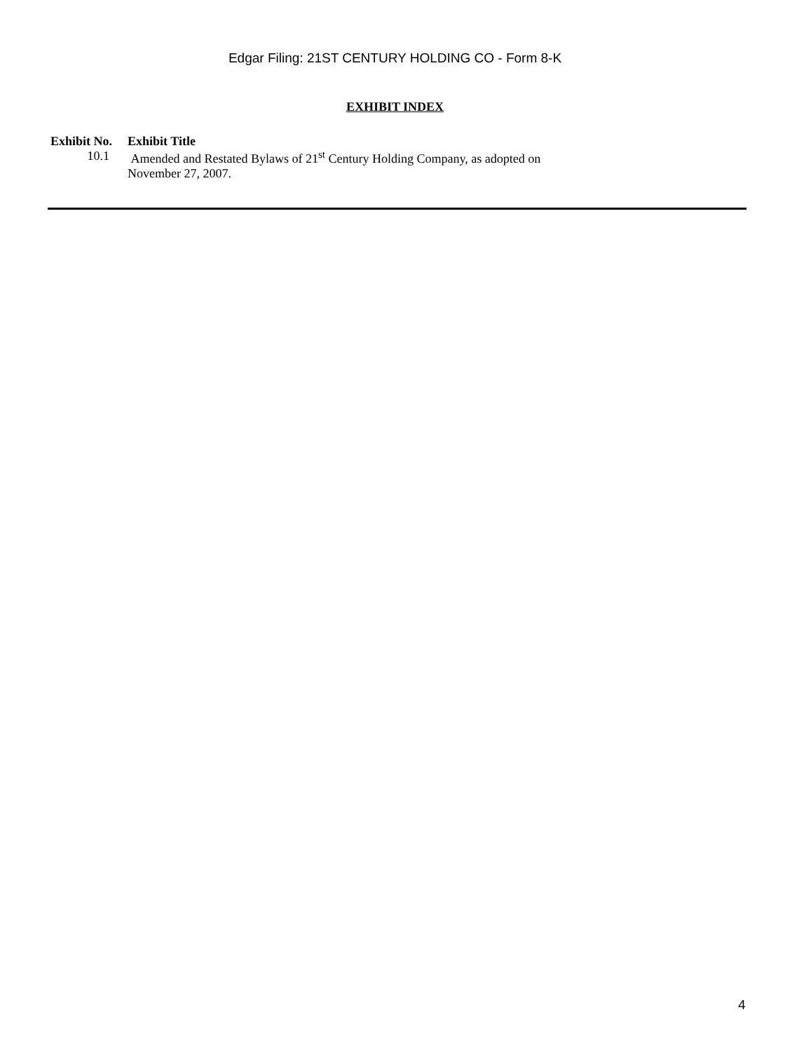Edgar Filing: 21ST CENTURY HOLDING CO - Form 8-K
EXHIBIT INDEX
| Exhibit No. | Exhibit Title |
| --- | --- |
| 10.1 | Amended and Restated Bylaws of 21<sup>st</sup> Century Holding Company, as adopted on November 27, 2007. |
4